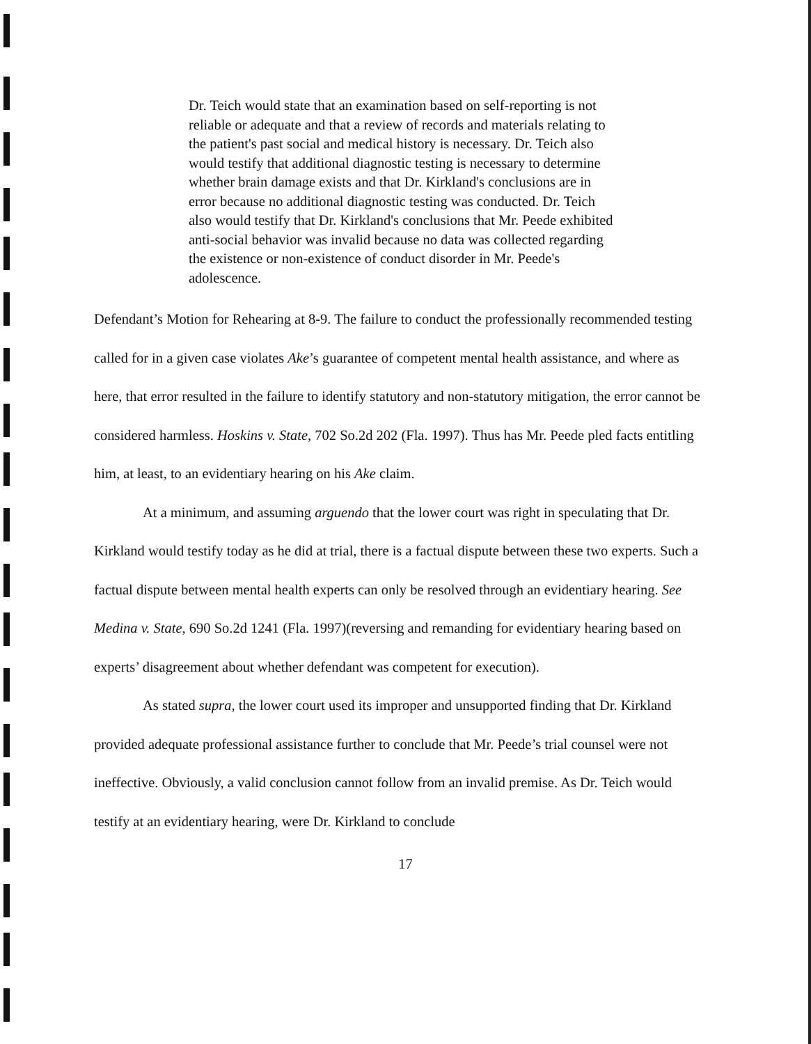Dr. Teich would state that an examination based on self-reporting is not reliable or adequate and that a review of records and materials relating to the patient's past social and medical history is necessary. Dr. Teich also would testify that additional diagnostic testing is necessary to determine whether brain damage exists and that Dr. Kirkland's conclusions are in error because no additional diagnostic testing was conducted. Dr. Teich also would testify that Dr. Kirkland's conclusions that Mr. Peede exhibited anti-social behavior was invalid because no data was collected regarding the existence or non-existence of conduct disorder in Mr. Peede's adolescence.
Defendant’s Motion for Rehearing at 8-9. The failure to conduct the professionally recommended testing called for in a given case violates Ake’s guarantee of competent mental health assistance, and where as here, that error resulted in the failure to identify statutory and non-statutory mitigation, the error cannot be considered harmless. Hoskins v. State, 702 So.2d 202 (Fla. 1997). Thus has Mr. Peede pled facts entitling him, at least, to an evidentiary hearing on his Ake claim.
At a minimum, and assuming arguendo that the lower court was right in speculating that Dr. Kirkland would testify today as he did at trial, there is a factual dispute between these two experts. Such a factual dispute between mental health experts can only be resolved through an evidentiary hearing. See Medina v. State, 690 So.2d 1241 (Fla. 1997)(reversing and remanding for evidentiary hearing based on experts’ disagreement about whether defendant was competent for execution).
As stated supra, the lower court used its improper and unsupported finding that Dr. Kirkland provided adequate professional assistance further to conclude that Mr. Peede’s trial counsel were not ineffective. Obviously, a valid conclusion cannot follow from an invalid premise. As Dr. Teich would testify at an evidentiary hearing, were Dr. Kirkland to conclude
17